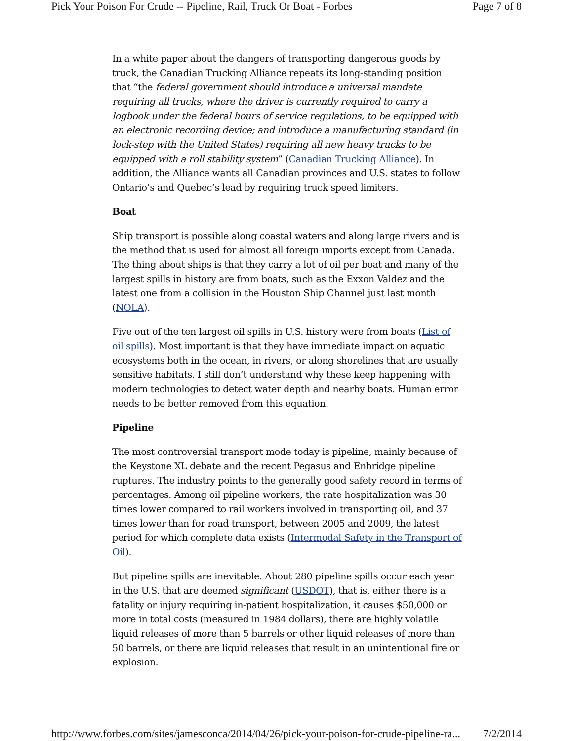Pick Your Poison For Crude -- Pipeline, Rail, Truck Or Boat - Forbes Page 7 of 8
In a white paper about the dangers of transporting dangerous goods by truck, the Canadian Trucking Alliance repeats its long-standing position that “the federal government should introduce a universal mandate requiring all trucks, where the driver is currently required to carry a logbook under the federal hours of service regulations, to be equipped with an electronic recording device; and introduce a manufacturing standard (in lock-step with the United States) requiring all new heavy trucks to be equipped with a roll stability system” (Canadian Trucking Alliance). In addition, the Alliance wants all Canadian provinces and U.S. states to follow Ontario’s and Quebec’s lead by requiring truck speed limiters.
Boat
Ship transport is possible along coastal waters and along large rivers and is the method that is used for almost all foreign imports except from Canada. The thing about ships is that they carry a lot of oil per boat and many of the largest spills in history are from boats, such as the Exxon Valdez and the latest one from a collision in the Houston Ship Channel just last month (NOLA).
Five out of the ten largest oil spills in U.S. history were from boats (List of oil spills). Most important is that they have immediate impact on aquatic ecosystems both in the ocean, in rivers, or along shorelines that are usually sensitive habitats. I still don’t understand why these keep happening with modern technologies to detect water depth and nearby boats. Human error needs to be better removed from this equation.
Pipeline
The most controversial transport mode today is pipeline, mainly because of the Keystone XL debate and the recent Pegasus and Enbridge pipeline ruptures. The industry points to the generally good safety record in terms of percentages. Among oil pipeline workers, the rate hospitalization was 30 times lower compared to rail workers involved in transporting oil, and 37 times lower than for road transport, between 2005 and 2009, the latest period for which complete data exists (Intermodal Safety in the Transport of Oil).
But pipeline spills are inevitable. About 280 pipeline spills occur each year in the U.S. that are deemed significant (USDOT), that is, either there is a fatality or injury requiring in-patient hospitalization, it causes $50,000 or more in total costs (measured in 1984 dollars), there are highly volatile liquid releases of more than 5 barrels or other liquid releases of more than 50 barrels, or there are liquid releases that result in an unintentional fire or explosion.
http://www.forbes.com/sites/jamesconca/2014/04/26/pick-your-poison-for-crude-pipeline-ra... 7/2/2014